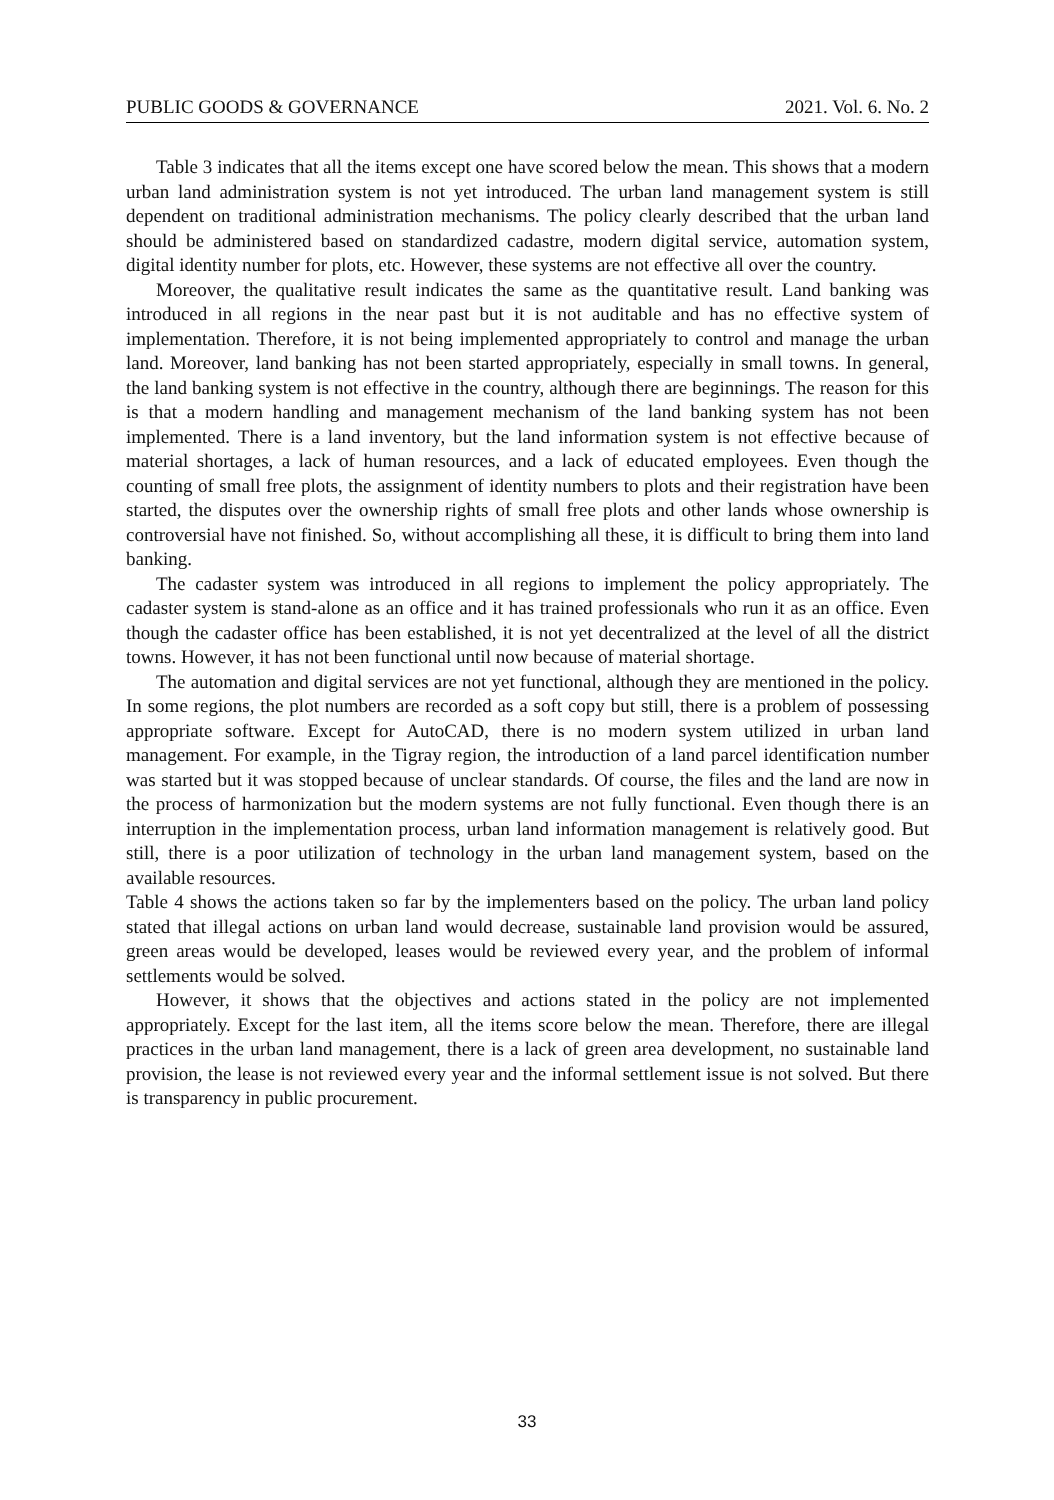PUBLIC GOODS & GOVERNANCE 2021. Vol. 6. No. 2
Table 3 indicates that all the items except one have scored below the mean. This shows that a modern urban land administration system is not yet introduced. The urban land management system is still dependent on traditional administration mechanisms. The policy clearly described that the urban land should be administered based on standardized cadastre, modern digital service, automation system, digital identity number for plots, etc. However, these systems are not effective all over the country.
Moreover, the qualitative result indicates the same as the quantitative result. Land banking was introduced in all regions in the near past but it is not auditable and has no effective system of implementation. Therefore, it is not being implemented appropriately to control and manage the urban land. Moreover, land banking has not been started appropriately, especially in small towns. In general, the land banking system is not effective in the country, although there are beginnings. The reason for this is that a modern handling and management mechanism of the land banking system has not been implemented. There is a land inventory, but the land information system is not effective because of material shortages, a lack of human resources, and a lack of educated employees. Even though the counting of small free plots, the assignment of identity numbers to plots and their registration have been started, the disputes over the ownership rights of small free plots and other lands whose ownership is controversial have not finished. So, without accomplishing all these, it is difficult to bring them into land banking.
The cadaster system was introduced in all regions to implement the policy appropriately. The cadaster system is stand-alone as an office and it has trained professionals who run it as an office. Even though the cadaster office has been established, it is not yet decentralized at the level of all the district towns. However, it has not been functional until now because of material shortage.
The automation and digital services are not yet functional, although they are mentioned in the policy. In some regions, the plot numbers are recorded as a soft copy but still, there is a problem of possessing appropriate software. Except for AutoCAD, there is no modern system utilized in urban land management. For example, in the Tigray region, the introduction of a land parcel identification number was started but it was stopped because of unclear standards. Of course, the files and the land are now in the process of harmonization but the modern systems are not fully functional. Even though there is an interruption in the implementation process, urban land information management is relatively good. But still, there is a poor utilization of technology in the urban land management system, based on the available resources.
Table 4 shows the actions taken so far by the implementers based on the policy. The urban land policy stated that illegal actions on urban land would decrease, sustainable land provision would be assured, green areas would be developed, leases would be reviewed every year, and the problem of informal settlements would be solved.
However, it shows that the objectives and actions stated in the policy are not implemented appropriately. Except for the last item, all the items score below the mean. Therefore, there are illegal practices in the urban land management, there is a lack of green area development, no sustainable land provision, the lease is not reviewed every year and the informal settlement issue is not solved. But there is transparency in public procurement.
33